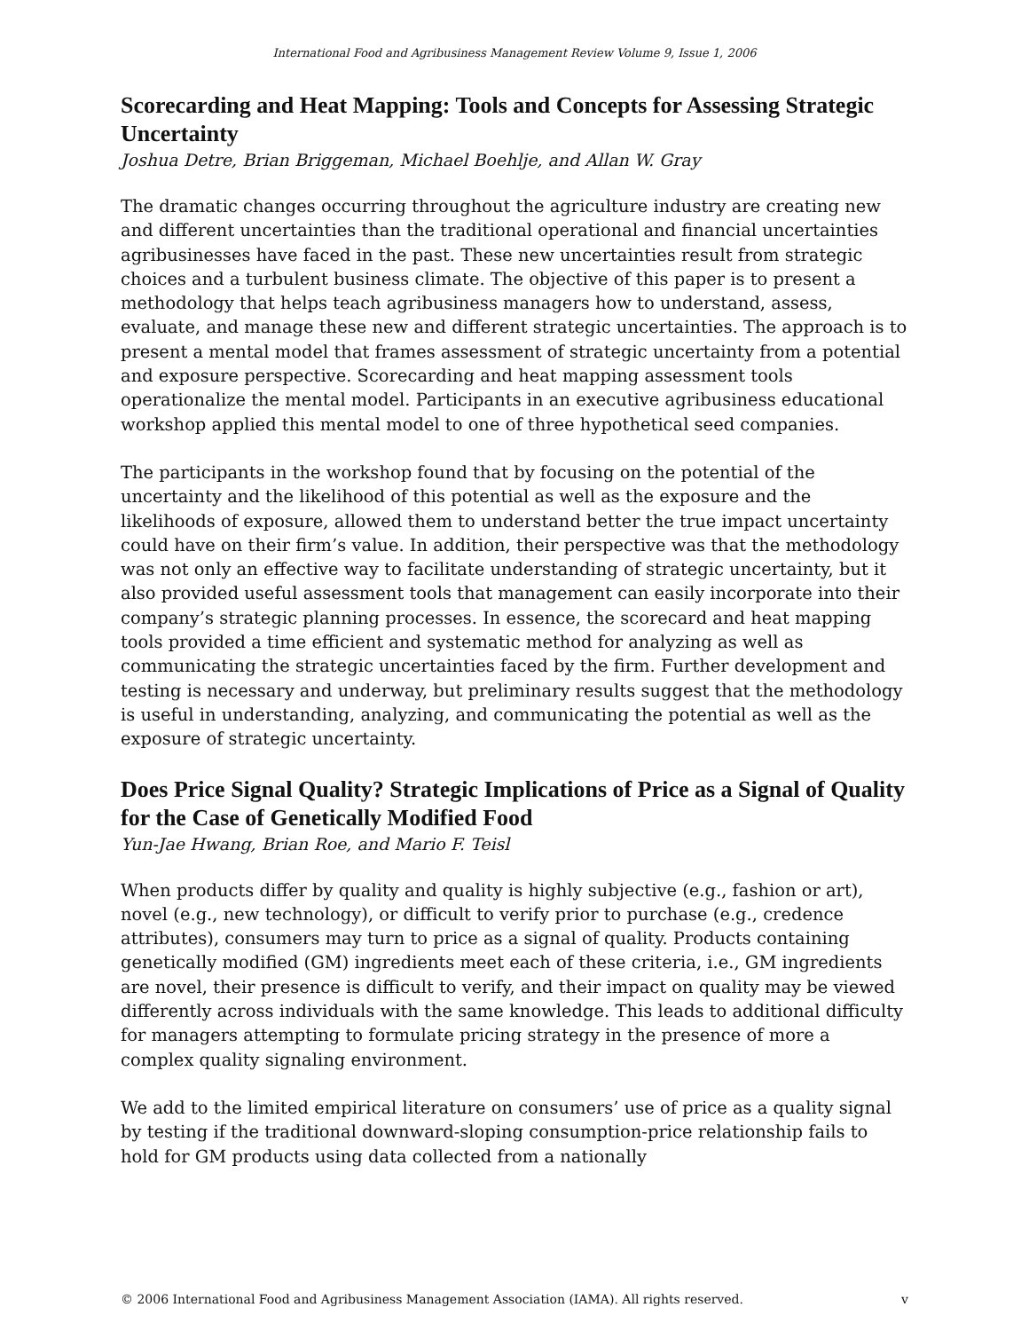International Food and Agribusiness Management Review Volume 9, Issue 1, 2006
Scorecarding and Heat Mapping: Tools and Concepts for Assessing Strategic Uncertainty
Joshua Detre, Brian Briggeman, Michael Boehlje, and Allan W. Gray
The dramatic changes occurring throughout the agriculture industry are creating new and different uncertainties than the traditional operational and financial uncertainties agribusinesses have faced in the past. These new uncertainties result from strategic choices and a turbulent business climate. The objective of this paper is to present a methodology that helps teach agribusiness managers how to understand, assess, evaluate, and manage these new and different strategic uncertainties. The approach is to present a mental model that frames assessment of strategic uncertainty from a potential and exposure perspective. Scorecarding and heat mapping assessment tools operationalize the mental model. Participants in an executive agribusiness educational workshop applied this mental model to one of three hypothetical seed companies.
The participants in the workshop found that by focusing on the potential of the uncertainty and the likelihood of this potential as well as the exposure and the likelihoods of exposure, allowed them to understand better the true impact uncertainty could have on their firm’s value. In addition, their perspective was that the methodology was not only an effective way to facilitate understanding of strategic uncertainty, but it also provided useful assessment tools that management can easily incorporate into their company’s strategic planning processes. In essence, the scorecard and heat mapping tools provided a time efficient and systematic method for analyzing as well as communicating the strategic uncertainties faced by the firm. Further development and testing is necessary and underway, but preliminary results suggest that the methodology is useful in understanding, analyzing, and communicating the potential as well as the exposure of strategic uncertainty.
Does Price Signal Quality? Strategic Implications of Price as a Signal of Quality for the Case of Genetically Modified Food
Yun-Jae Hwang, Brian Roe, and Mario F. Teisl
When products differ by quality and quality is highly subjective (e.g., fashion or art), novel (e.g., new technology), or difficult to verify prior to purchase (e.g., credence attributes), consumers may turn to price as a signal of quality. Products containing genetically modified (GM) ingredients meet each of these criteria, i.e., GM ingredients are novel, their presence is difficult to verify, and their impact on quality may be viewed differently across individuals with the same knowledge. This leads to additional difficulty for managers attempting to formulate pricing strategy in the presence of more a complex quality signaling environment.
We add to the limited empirical literature on consumers’ use of price as a quality signal by testing if the traditional downward-sloping consumption-price relationship fails to hold for GM products using data collected from a nationally
© 2006 International Food and Agribusiness Management Association (IAMA). All rights reserved. v